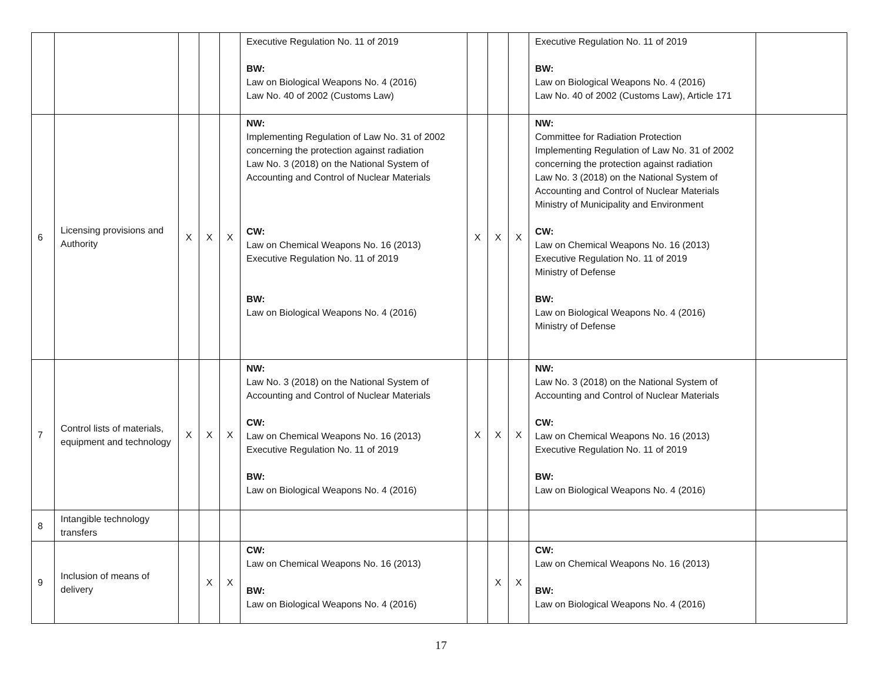| | | | | | Executive Regulation No. 11 of 2019 BW: Law on Biological Weapons No. 4 (2016) Law No. 40 of 2002 (Customs Law) | | | | Executive Regulation No. 11 of 2019 BW: Law on Biological Weapons No. 4 (2016) Law No. 40 of 2002 (Customs Law), Article 171 | |
| 6 | Licensing provisions and Authority | X | X | X | NW: Implementing Regulation of Law No. 31 of 2002 concerning the protection against radiation Law No. 3 (2018) on the National System of Accounting and Control of Nuclear Materials CW: Law on Chemical Weapons No. 16 (2013) Executive Regulation No. 11 of 2019 BW: Law on Biological Weapons No. 4 (2016) | X | X | X | NW: Committee for Radiation Protection Implementing Regulation of Law No. 31 of 2002 concerning the protection against radiation Law No. 3 (2018) on the National System of Accounting and Control of Nuclear Materials Ministry of Municipality and Environment CW: Law on Chemical Weapons No. 16 (2013) Executive Regulation No. 11 of 2019 Ministry of Defense BW: Law on Biological Weapons No. 4 (2016) Ministry of Defense | |
| 7 | Control lists of materials, equipment and technology | X | X | X | NW: Law No. 3 (2018) on the National System of Accounting and Control of Nuclear Materials CW: Law on Chemical Weapons No. 16 (2013) Executive Regulation No. 11 of 2019 BW: Law on Biological Weapons No. 4 (2016) | X | X | X | NW: Law No. 3 (2018) on the National System of Accounting and Control of Nuclear Materials CW: Law on Chemical Weapons No. 16 (2013) Executive Regulation No. 11 of 2019 BW: Law on Biological Weapons No. 4 (2016) | |
| 8 | Intangible technology transfers | | | | | | | | | |
| 9 | Inclusion of means of delivery | | X | X | CW: Law on Chemical Weapons No. 16 (2013) BW: Law on Biological Weapons No. 4 (2016) | | X | X | CW: Law on Chemical Weapons No. 16 (2013) BW: Law on Biological Weapons No. 4 (2016) | |
17